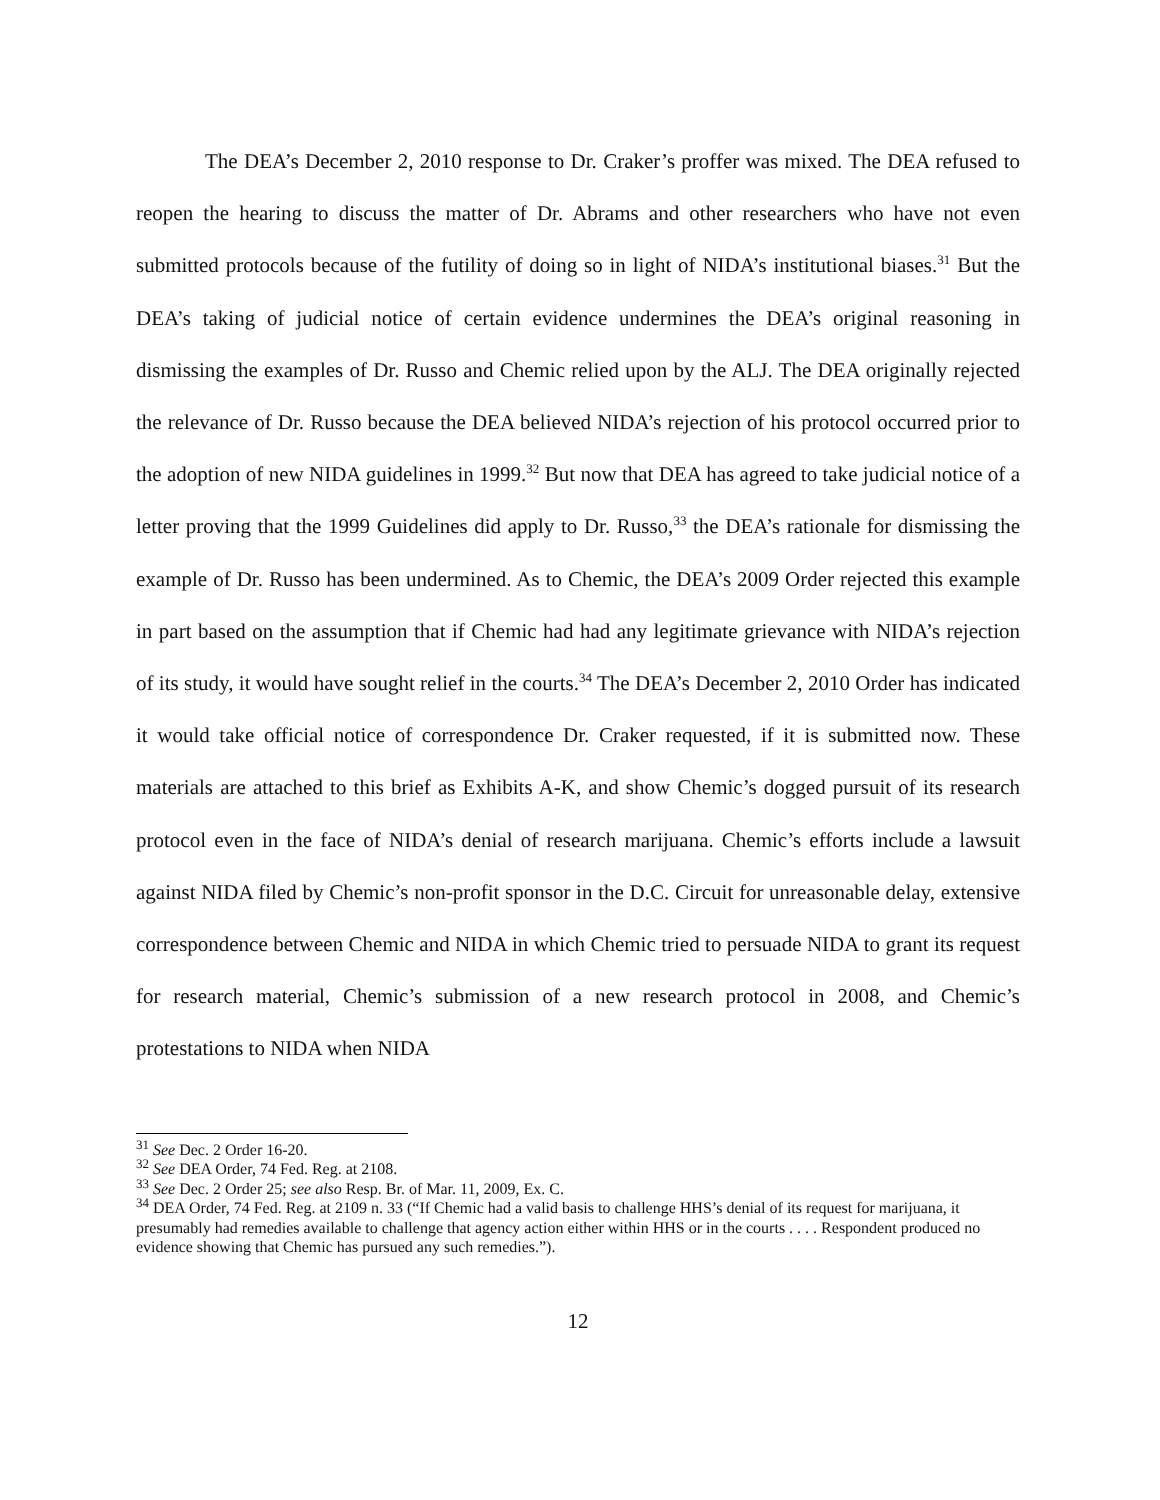The DEA’s December 2, 2010 response to Dr. Craker’s proffer was mixed. The DEA refused to reopen the hearing to discuss the matter of Dr. Abrams and other researchers who have not even submitted protocols because of the futility of doing so in light of NIDA’s institutional biases.<sup>31</sup> But the DEA’s taking of judicial notice of certain evidence undermines the DEA’s original reasoning in dismissing the examples of Dr. Russo and Chemic relied upon by the ALJ. The DEA originally rejected the relevance of Dr. Russo because the DEA believed NIDA’s rejection of his protocol occurred prior to the adoption of new NIDA guidelines in 1999.<sup>32</sup> But now that DEA has agreed to take judicial notice of a letter proving that the 1999 Guidelines did apply to Dr. Russo,<sup>33</sup> the DEA’s rationale for dismissing the example of Dr. Russo has been undermined. As to Chemic, the DEA’s 2009 Order rejected this example in part based on the assumption that if Chemic had had any legitimate grievance with NIDA’s rejection of its study, it would have sought relief in the courts.<sup>34</sup> The DEA’s December 2, 2010 Order has indicated it would take official notice of correspondence Dr. Craker requested, if it is submitted now. These materials are attached to this brief as Exhibits A-K, and show Chemic’s dogged pursuit of its research protocol even in the face of NIDA’s denial of research marijuana. Chemic’s efforts include a lawsuit against NIDA filed by Chemic’s non-profit sponsor in the D.C. Circuit for unreasonable delay, extensive correspondence between Chemic and NIDA in which Chemic tried to persuade NIDA to grant its request for research material, Chemic’s submission of a new research protocol in 2008, and Chemic’s protestations to NIDA when NIDA
<sup>31</sup> See Dec. 2 Order 16-20.
<sup>32</sup> See DEA Order, 74 Fed. Reg. at 2108.
<sup>33</sup> See Dec. 2 Order 25; see also Resp. Br. of Mar. 11, 2009, Ex. C.
<sup>34</sup> DEA Order, 74 Fed. Reg. at 2109 n. 33 (“If Chemic had a valid basis to challenge HHS’s denial of its request for marijuana, it presumably had remedies available to challenge that agency action either within HHS or in the courts . . . . Respondent produced no evidence showing that Chemic has pursued any such remedies.”).
12